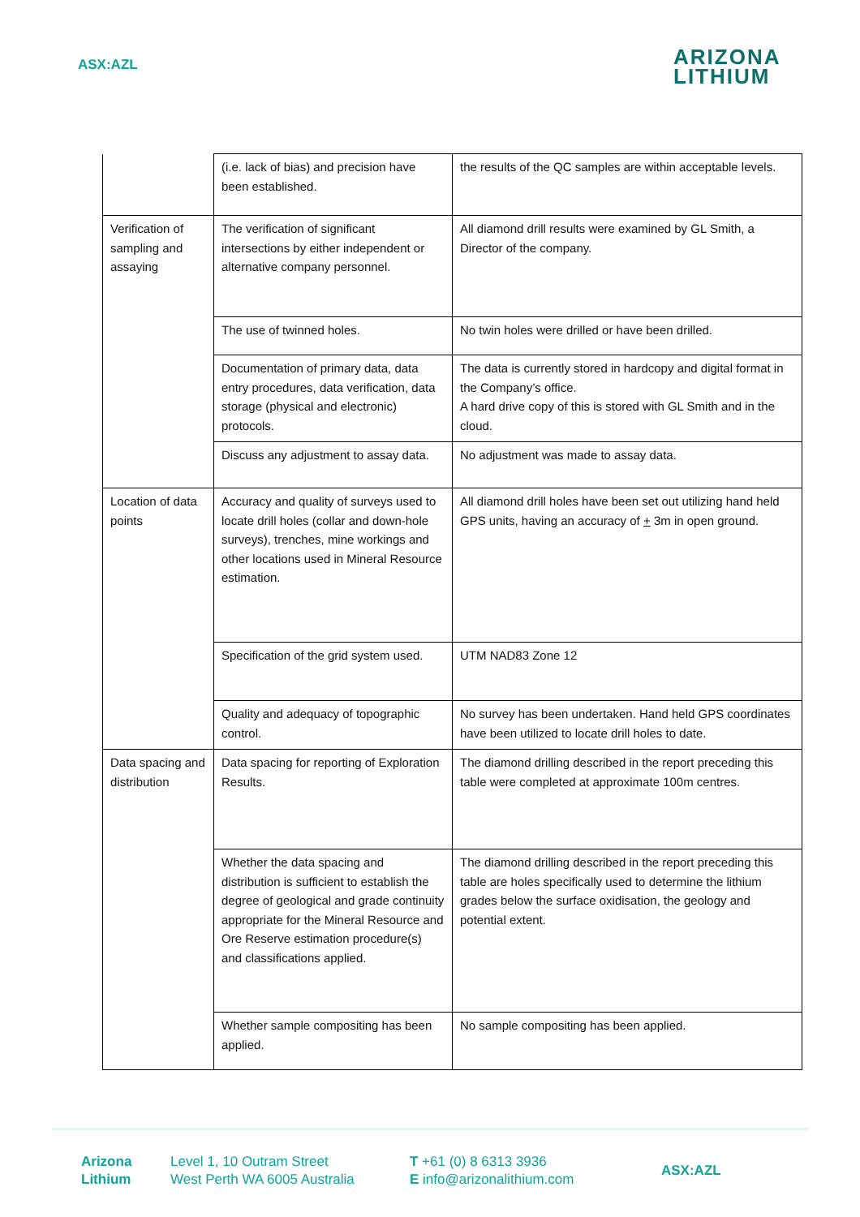ASX:AZL
ARIZONA
LITHIUM
| | (i.e. lack of bias) and precision have been established. | the results of the QC samples are within acceptable levels. |
| Verification of sampling and assaying | The verification of significant intersections by either independent or alternative company personnel. | All diamond drill results were examined by GL Smith, a Director of the company. |
| | The use of twinned holes. | No twin holes were drilled or have been drilled. |
| | Documentation of primary data, data entry procedures, data verification, data storage (physical and electronic) protocols. | The data is currently stored in hardcopy and digital format in the Company’s office. A hard drive copy of this is stored with GL Smith and in the cloud. |
| | Discuss any adjustment to assay data. | No adjustment was made to assay data. |
| Location of data points | Accuracy and quality of surveys used to locate drill holes (collar and down-hole surveys), trenches, mine workings and other locations used in Mineral Resource estimation. | All diamond drill holes have been set out utilizing hand held GPS units, having an accuracy of + 3m in open ground. |
| | Specification of the grid system used. | UTM NAD83 Zone 12 |
| | Quality and adequacy of topographic control. | No survey has been undertaken. Hand held GPS coordinates have been utilized to locate drill holes to date. |
| Data spacing and distribution | Data spacing for reporting of Exploration Results. | The diamond drilling described in the report preceding this table were completed at approximate 100m centres. |
| | Whether the data spacing and distribution is sufficient to establish the degree of geological and grade continuity appropriate for the Mineral Resource and Ore Reserve estimation procedure(s) and classifications applied. | The diamond drilling described in the report preceding this table are holes specifically used to determine the lithium grades below the surface oxidisation, the geology and potential extent. |
| | Whether sample compositing has been applied. | No sample compositing has been applied. |
Arizona
Lithium
Level 1, 10 Outram Street
West Perth WA 6005 Australia
T +61 (0) 8 6313 3936
E info@arizonalithium.com
ASX:AZL